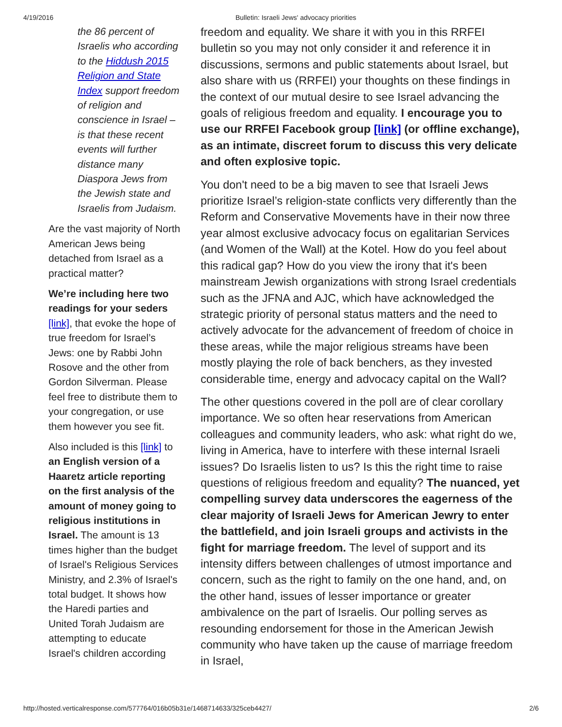4/19/2016 Bulletin: Israeli Jews' advocacy priorities
the 86 percent of Israelis who according to the Hiddush 2015 Religion and State Index support freedom of religion and conscience in Israel – is that these recent events will further distance many Diaspora Jews from the Jewish state and Israelis from Judaism.
Are the vast majority of North American Jews being detached from Israel as a practical matter?
We’re including here two readings for your seders [link], that evoke the hope of true freedom for Israel’s Jews: one by Rabbi John Rosove and the other from Gordon Silverman. Please feel free to distribute them to your congregation, or use them however you see fit.
Also included is this [link] to an English version of a Haaretz article reporting on the first analysis of the amount of money going to religious institutions in Israel. The amount is 13 times higher than the budget of Israel's Religious Services Ministry, and 2.3% of Israel's total budget. It shows how the Haredi parties and United Torah Judaism are attempting to educate Israel's children according
freedom and equality. We share it with you in this RRFEI bulletin so you may not only consider it and reference it in discussions, sermons and public statements about Israel, but also share with us (RRFEI) your thoughts on these findings in the context of our mutual desire to see Israel advancing the goals of religious freedom and equality. I encourage you to use our RRFEI Facebook group [link] (or offline exchange), as an intimate, discreet forum to discuss this very delicate and often explosive topic.
You don't need to be a big maven to see that Israeli Jews prioritize Israel’s religion-state conflicts very differently than the Reform and Conservative Movements have in their now three year almost exclusive advocacy focus on egalitarian Services (and Women of the Wall) at the Kotel. How do you feel about this radical gap? How do you view the irony that it's been mainstream Jewish organizations with strong Israel credentials such as the JFNA and AJC, which have acknowledged the strategic priority of personal status matters and the need to actively advocate for the advancement of freedom of choice in these areas, while the major religious streams have been mostly playing the role of back benchers, as they invested considerable time, energy and advocacy capital on the Wall?
The other questions covered in the poll are of clear corollary importance. We so often hear reservations from American colleagues and community leaders, who ask: what right do we, living in America, have to interfere with these internal Israeli issues? Do Israelis listen to us? Is this the right time to raise questions of religious freedom and equality? The nuanced, yet compelling survey data underscores the eagerness of the clear majority of Israeli Jews for American Jewry to enter the battlefield, and join Israeli groups and activists in the fight for marriage freedom. The level of support and its intensity differs between challenges of utmost importance and concern, such as the right to family on the one hand, and, on the other hand, issues of lesser importance or greater ambivalence on the part of Israelis. Our polling serves as resounding endorsement for those in the American Jewish community who have taken up the cause of marriage freedom in Israel,
http://hosted.verticalresponse.com/577764/016b05b31e/1468714633/325ceb4427/ 2/6